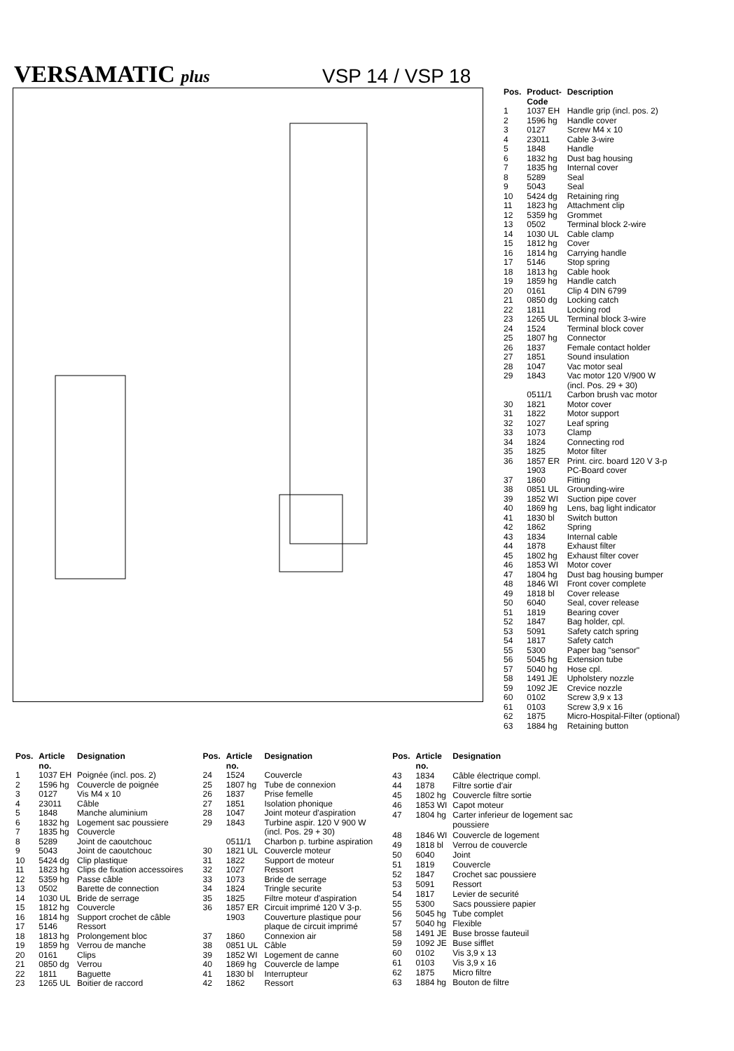VERSAMATIC plus
VSP 14 / VSP 18
| Pos. | Product- Code | Description |
| --- | --- | --- |
| 1 | 1037 EH | Handle grip (incl. pos. 2) |
| 2 | 1596 hg | Handle cover |
| 3 | 0127 | Screw M4 x 10 |
| 4 | 23011 | Cable 3-wire |
| 5 | 1848 | Handle |
| 6 | 1832 hg | Dust bag housing |
| 7 | 1835 hg | Internal cover |
| 8 | 5289 | Seal |
| 9 | 5043 | Seal |
| 10 | 5424 dg | Retaining ring |
| 11 | 1823 hg | Attachment clip |
| 12 | 5359 hg | Grommet |
| 13 | 0502 | Terminal block 2-wire |
| 14 | 1030 UL | Cable clamp |
| 15 | 1812 hg | Cover |
| 16 | 1814 hg | Carrying handle |
| 17 | 5146 | Stop spring |
| 18 | 1813 hg | Cable hook |
| 19 | 1859 hg | Handle catch |
| 20 | 0161 | Clip 4 DIN 6799 |
| 21 | 0850 dg | Locking catch |
| 22 | 1811 | Locking rod |
| 23 | 1265 UL | Terminal block 3-wire |
| 24 | 1524 | Terminal block cover |
| 25 | 1807 hg | Connector |
| 26 | 1837 | Female contact holder |
| 27 | 1851 | Sound insulation |
| 28 | 1047 | Vac motor seal |
| 29 | 1843 | Vac motor 120 V/900 W (incl. Pos. 29 + 30) |
| | 0511/1 | Carbon brush vac motor |
| 30 | 1821 | Motor cover |
| 31 | 1822 | Motor support |
| 32 | 1027 | Leaf spring |
| 33 | 1073 | Clamp |
| 34 | 1824 | Connecting rod |
| 35 | 1825 | Motor filter |
| 36 | 1857 ER | Print. circ. board 120 V 3-p |
| | 1903 | PC-Board cover |
| 37 | 1860 | Fitting |
| 38 | 0851 UL | Grounding-wire |
| 39 | 1852 WI | Suction pipe cover |
| 40 | 1869 hg | Lens, bag light indicator |
| 41 | 1830 bl | Switch button |
| 42 | 1862 | Spring |
| 43 | 1834 | Internal cable |
| 44 | 1878 | Exhaust filter |
| 45 | 1802 hg | Exhaust filter cover |
| 46 | 1853 WI | Motor cover |
| 47 | 1804 hg | Dust bag housing bumper |
| 48 | 1846 WI | Front cover complete |
| 49 | 1818 bl | Cover release |
| 50 | 6040 | Seal, cover release |
| 51 | 1819 | Bearing cover |
| 52 | 1847 | Bag holder, cpl. |
| 53 | 5091 | Safety catch spring |
| 54 | 1817 | Safety catch |
| 55 | 5300 | Paper bag "sensor" |
| 56 | 5045 hg | Extension tube |
| 57 | 5040 hg | Hose cpl. |
| 58 | 1491 JE | Upholstery nozzle |
| 59 | 1092 JE | Crevice nozzle |
| 60 | 0102 | Screw 3,9 x 13 |
| 61 | 0103 | Screw 3,9 x 16 |
| 62 | 1875 | Micro-Hospital-Filter (optional) |
| 63 | 1884 hg | Retaining button |
| Pos. | Article no. | Designation |
| --- | --- | --- |
| 1 | 1037 EH | Poignée (incl. pos. 2) |
| 2 | 1596 hg | Couvercle de poignée |
| 3 | 0127 | Vis M4 x 10 |
| 4 | 23011 | Câble |
| 5 | 1848 | Manche aluminium |
| 6 | 1832 hg | Logement sac poussiere |
| 7 | 1835 hg | Couvercle |
| 8 | 5289 | Joint de caoutchouc |
| 9 | 5043 | Joint de caoutchouc |
| 10 | 5424 dg | Clip plastique |
| 11 | 1823 hg | Clips de fixation accessoires |
| 12 | 5359 hg | Passe câble |
| 13 | 0502 | Barette de connection |
| 14 | 1030 UL | Bride de serrage |
| 15 | 1812 hg | Couvercle |
| 16 | 1814 hg | Support crochet de câble |
| 17 | 5146 | Ressort |
| 18 | 1813 hg | Prolongement bloc |
| 19 | 1859 hg | Verrou de manche |
| 20 | 0161 | Clips |
| 21 | 0850 dg | Verrou |
| 22 | 1811 | Baguette |
| 23 | 1265 UL | Boitier de raccord |
| Pos. | Article no. | Designation |
| --- | --- | --- |
| 24 | 1524 | Couvercle |
| 25 | 1807 hg | Tube de connexion |
| 26 | 1837 | Prise femelle |
| 27 | 1851 | Isolation phonique |
| 28 | 1047 | Joint moteur d'aspiration |
| 29 | 1843 | Turbine aspir. 120 V 900 W (incl. Pos. 29 + 30) |
| | 0511/1 | Charbon p. turbine aspiration |
| 30 | 1821 UL | Couvercle moteur |
| 31 | 1822 | Support de moteur |
| 32 | 1027 | Ressort |
| 33 | 1073 | Bride de serrage |
| 34 | 1824 | Tringle securite |
| 35 | 1825 | Filtre moteur d'aspiration |
| 36 | 1857 ER | Circuit imprimé 120 V 3-p. |
| | 1903 | Couverture plastique pour plaque de circuit imprimé |
| 37 | 1860 | Connexion air |
| 38 | 0851 UL | Câble |
| 39 | 1852 WI | Logement de canne |
| 40 | 1869 hg | Couvercle de lampe |
| 41 | 1830 bl | Interrupteur |
| 42 | 1862 | Ressort |
| Pos. | Article no. | Designation |
| --- | --- | --- |
| 43 | 1834 | Câble électrique compl. |
| 44 | 1878 | Filtre sortie d'air |
| 45 | 1802 hg | Couvercle filtre sortie |
| 46 | 1853 WI | Capot moteur |
| 47 | 1804 hg | Carter inferieur de logement sac poussiere |
| 48 | 1846 WI | Couvercle de logement |
| 49 | 1818 bl | Verrou de couvercle |
| 50 | 6040 | Joint |
| 51 | 1819 | Couvercle |
| 52 | 1847 | Crochet sac poussiere |
| 53 | 5091 | Ressort |
| 54 | 1817 | Levier de securité |
| 55 | 5300 | Sacs poussiere papier |
| 56 | 5045 hg | Tube complet |
| 57 | 5040 hg | Flexible |
| 58 | 1491 JE | Buse brosse fauteuil |
| 59 | 1092 JE | Buse sifflet |
| 60 | 0102 | Vis 3,9 x 13 |
| 61 | 0103 | Vis 3,9 x 16 |
| 62 | 1875 | Micro filtre |
| 63 | 1884 hg | Bouton de filtre |